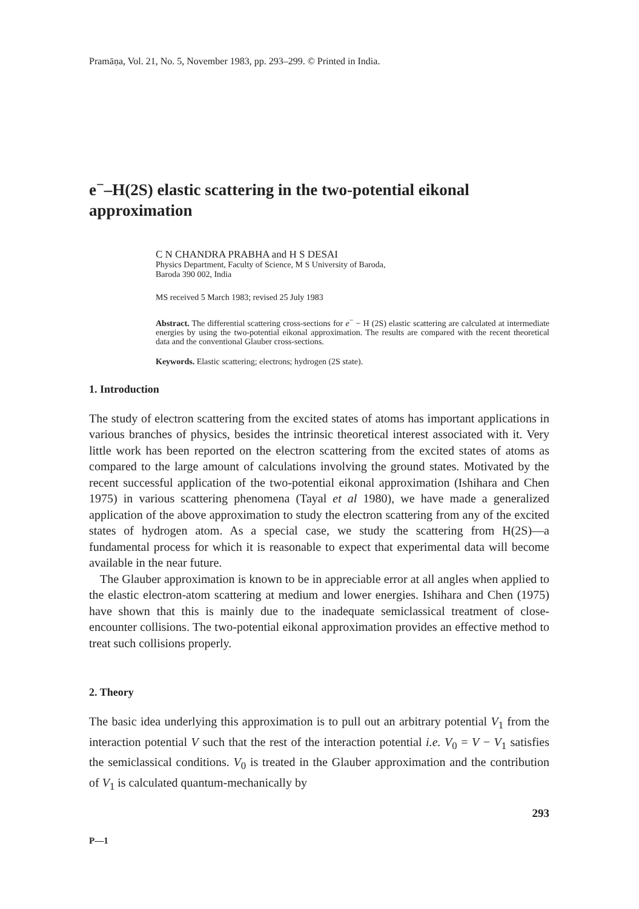Pramāṇa, Vol. 21, No. 5, November 1983, pp. 293–299. © Printed in India.
e<sup>−</sup>–H(2S) elastic scattering in the two-potential eikonal approximation
C N CHANDRA PRABHA and H S DESAI
Physics Department, Faculty of Science, M S University of Baroda,
Baroda 390 002, India
MS received 5 March 1983; revised 25 July 1983
Abstract. The differential scattering cross-sections for e<sup>−</sup> − H (2S) elastic scattering are calculated at intermediate energies by using the two-potential eikonal approximation. The results are compared with the recent theoretical data and the conventional Glauber cross-sections.
Keywords. Elastic scattering; electrons; hydrogen (2S state).
1. Introduction
The study of electron scattering from the excited states of atoms has important applications in various branches of physics, besides the intrinsic theoretical interest associated with it. Very little work has been reported on the electron scattering from the excited states of atoms as compared to the large amount of calculations involving the ground states. Motivated by the recent successful application of the two-potential eikonal approximation (Ishihara and Chen 1975) in various scattering phenomena (Tayal et al 1980), we have made a generalized application of the above approximation to study the electron scattering from any of the excited states of hydrogen atom. As a special case, we study the scattering from H(2S)—a fundamental process for which it is reasonable to expect that experimental data will become available in the near future.
The Glauber approximation is known to be in appreciable error at all angles when applied to the elastic electron-atom scattering at medium and lower energies. Ishihara and Chen (1975) have shown that this is mainly due to the inadequate semiclassical treatment of close-encounter collisions. The two-potential eikonal approximation provides an effective method to treat such collisions properly.
2. Theory
The basic idea underlying this approximation is to pull out an arbitrary potential V<sub>1</sub> from the interaction potential V such that the rest of the interaction potential i.e. V<sub>0</sub> = V − V<sub>1</sub> satisfies the semiclassical conditions. V<sub>0</sub> is treated in the Glauber approximation and the contribution of V<sub>1</sub> is calculated quantum-mechanically by
293
P—1